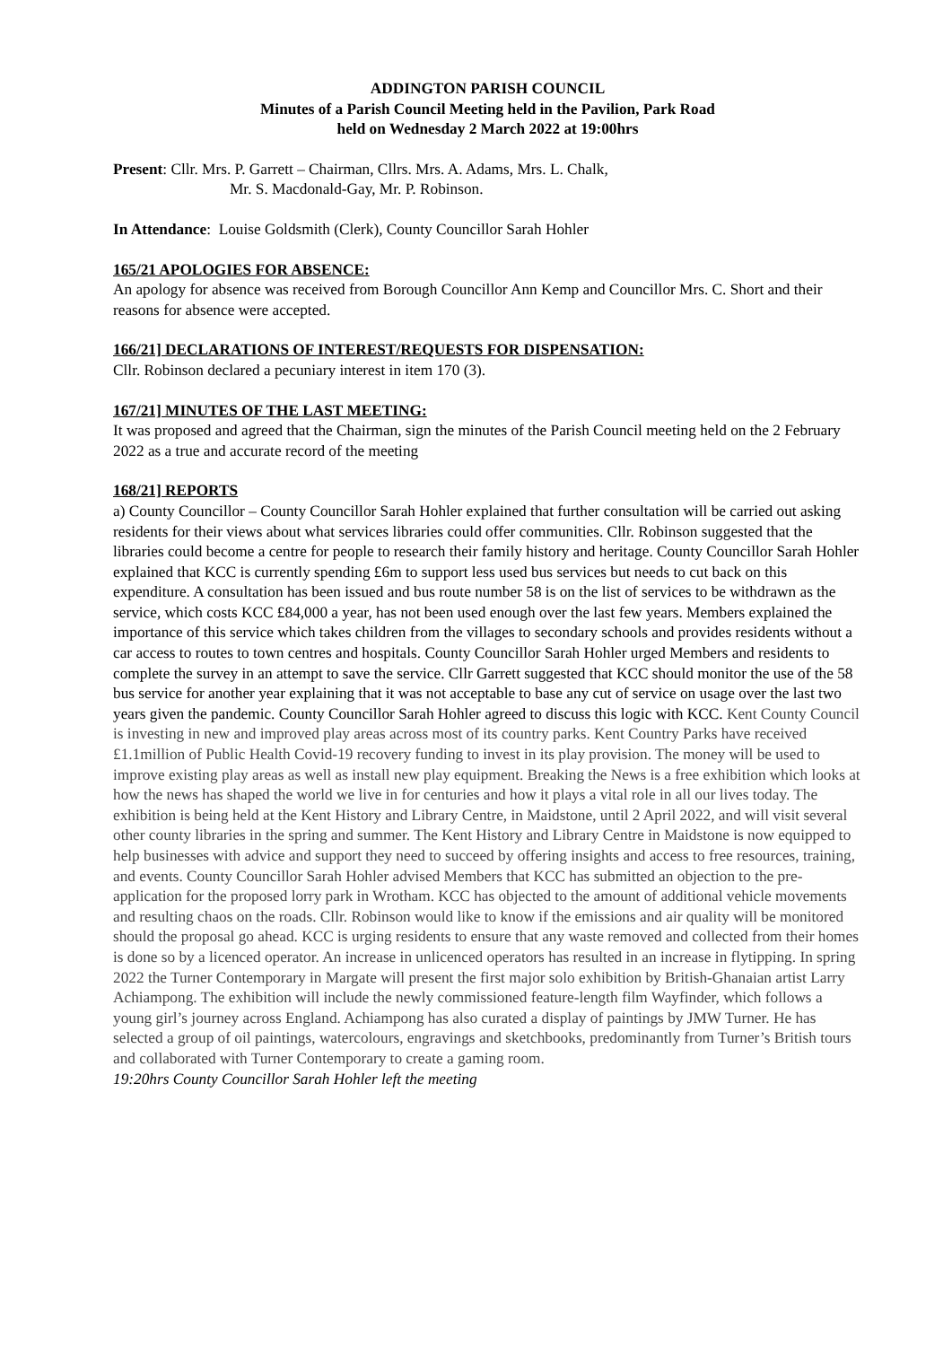ADDINGTON PARISH COUNCIL
Minutes of a Parish Council Meeting held in the Pavilion, Park Road
held on Wednesday 2 March 2022 at 19:00hrs
Present: Cllr. Mrs. P. Garrett – Chairman, Cllrs. Mrs. A. Adams, Mrs. L. Chalk,
Mr. S. Macdonald-Gay, Mr. P. Robinson.
In Attendance: Louise Goldsmith (Clerk), County Councillor Sarah Hohler
165/21 APOLOGIES FOR ABSENCE:
An apology for absence was received from Borough Councillor Ann Kemp and Councillor Mrs. C. Short and their reasons for absence were accepted.
166/21] DECLARATIONS OF INTEREST/REQUESTS FOR DISPENSATION:
Cllr. Robinson declared a pecuniary interest in item 170 (3).
167/21] MINUTES OF THE LAST MEETING:
It was proposed and agreed that the Chairman, sign the minutes of the Parish Council meeting held on the 2 February 2022 as a true and accurate record of the meeting
168/21] REPORTS
a) County Councillor – County Councillor Sarah Hohler explained that further consultation will be carried out asking residents for their views about what services libraries could offer communities. Cllr. Robinson suggested that the libraries could become a centre for people to research their family history and heritage. County Councillor Sarah Hohler explained that KCC is currently spending £6m to support less used bus services but needs to cut back on this expenditure. A consultation has been issued and bus route number 58 is on the list of services to be withdrawn as the service, which costs KCC £84,000 a year, has not been used enough over the last few years. Members explained the importance of this service which takes children from the villages to secondary schools and provides residents without a car access to routes to town centres and hospitals. County Councillor Sarah Hohler urged Members and residents to complete the survey in an attempt to save the service. Cllr Garrett suggested that KCC should monitor the use of the 58 bus service for another year explaining that it was not acceptable to base any cut of service on usage over the last two years given the pandemic. County Councillor Sarah Hohler agreed to discuss this logic with KCC. Kent County Council is investing in new and improved play areas across most of its country parks. Kent Country Parks have received £1.1million of Public Health Covid-19 recovery funding to invest in its play provision. The money will be used to improve existing play areas as well as install new play equipment. Breaking the News is a free exhibition which looks at how the news has shaped the world we live in for centuries and how it plays a vital role in all our lives today. The exhibition is being held at the Kent History and Library Centre, in Maidstone, until 2 April 2022, and will visit several other county libraries in the spring and summer. The Kent History and Library Centre in Maidstone is now equipped to help businesses with advice and support they need to succeed by offering insights and access to free resources, training, and events. County Councillor Sarah Hohler advised Members that KCC has submitted an objection to the pre-application for the proposed lorry park in Wrotham. KCC has objected to the amount of additional vehicle movements and resulting chaos on the roads. Cllr. Robinson would like to know if the emissions and air quality will be monitored should the proposal go ahead. KCC is urging residents to ensure that any waste removed and collected from their homes is done so by a licenced operator. An increase in unlicenced operators has resulted in an increase in flytipping. In spring 2022 the Turner Contemporary in Margate will present the first major solo exhibition by British-Ghanaian artist Larry Achiampong. The exhibition will include the newly commissioned feature-length film Wayfinder, which follows a young girl’s journey across England. Achiampong has also curated a display of paintings by JMW Turner. He has selected a group of oil paintings, watercolours, engravings and sketchbooks, predominantly from Turner’s British tours and collaborated with Turner Contemporary to create a gaming room.
19:20hrs County Councillor Sarah Hohler left the meeting